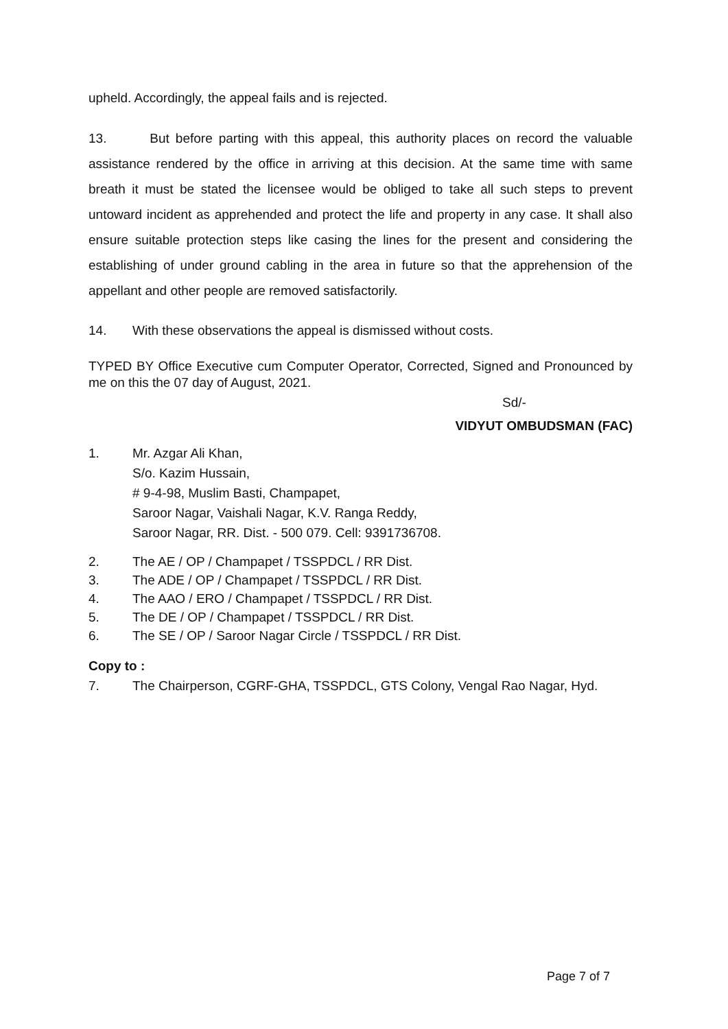upheld. Accordingly, the appeal fails and is rejected.
13. But before parting with this appeal, this authority places on record the valuable assistance rendered by the office in arriving at this decision. At the same time with same breath it must be stated the licensee would be obliged to take all such steps to prevent untoward incident as apprehended and protect the life and property in any case. It shall also ensure suitable protection steps like casing the lines for the present and considering the establishing of under ground cabling in the area in future so that the apprehension of the appellant and other people are removed satisfactorily.
14. With these observations the appeal is dismissed without costs.
TYPED BY Office Executive cum Computer Operator, Corrected, Signed and Pronounced by me on this the 07 day of August, 2021.
Sd/-
VIDYUT OMBUDSMAN (FAC)
1. Mr. Azgar Ali Khan,
S/o. Kazim Hussain,
# 9-4-98, Muslim Basti, Champapet,
Saroor Nagar, Vaishali Nagar, K.V. Ranga Reddy,
Saroor Nagar, RR. Dist. - 500 079. Cell: 9391736708.
2. The AE / OP / Champapet / TSSPDCL / RR Dist.
3. The ADE / OP / Champapet / TSSPDCL / RR Dist.
4. The AAO / ERO / Champapet / TSSPDCL / RR Dist.
5. The DE / OP / Champapet / TSSPDCL / RR Dist.
6. The SE / OP / Saroor Nagar Circle / TSSPDCL / RR Dist.
Copy to :
7. The Chairperson, CGRF-GHA, TSSPDCL, GTS Colony, Vengal Rao Nagar, Hyd.
Page 7 of 7